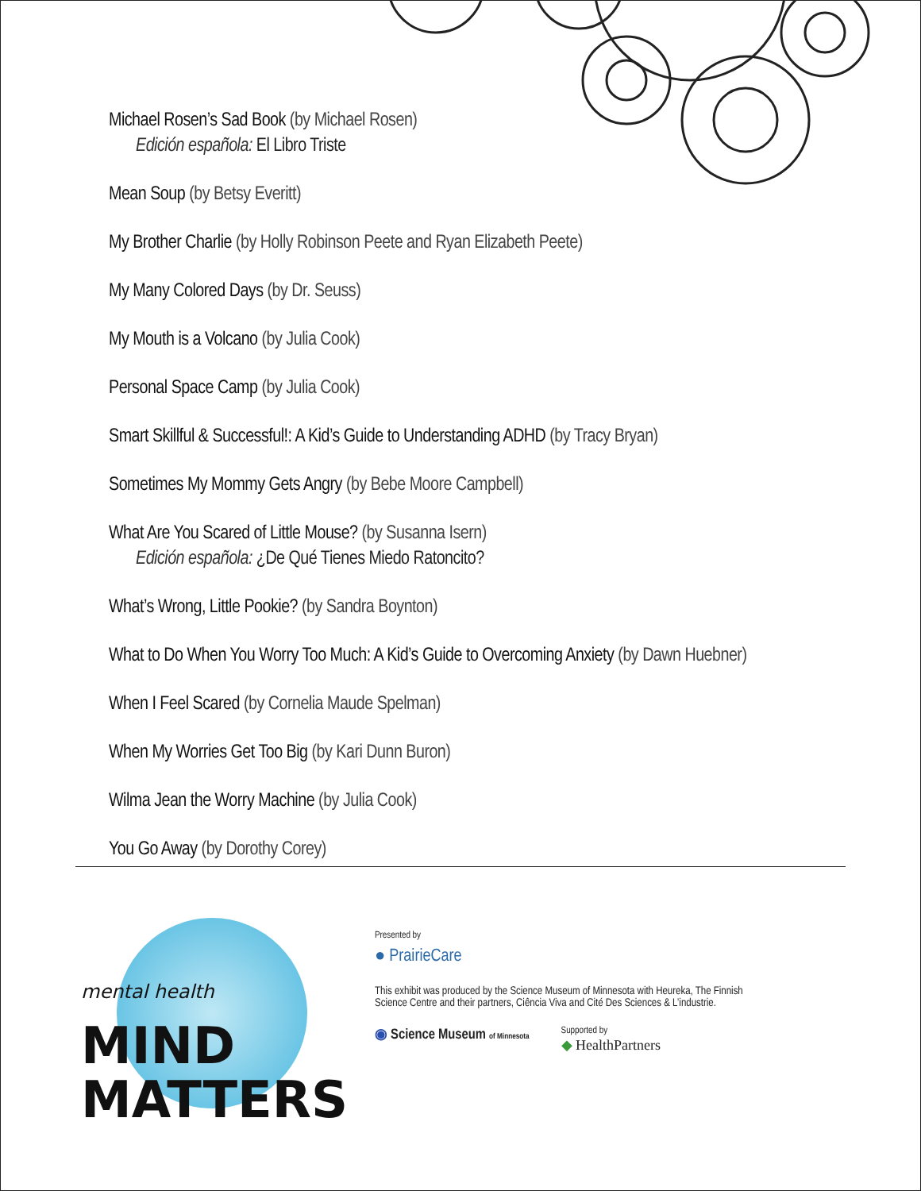Michael Rosen’s Sad Book (by Michael Rosen)
Edición española: El Libro Triste
Mean Soup (by Betsy Everitt)
My Brother Charlie (by Holly Robinson Peete and Ryan Elizabeth Peete)
My Many Colored Days (by Dr. Seuss)
My Mouth is a Volcano (by Julia Cook)
Personal Space Camp (by Julia Cook)
Smart Skillful & Successful!: A Kid’s Guide to Understanding ADHD (by Tracy Bryan)
Sometimes My Mommy Gets Angry (by Bebe Moore Campbell)
What Are You Scared of Little Mouse? (by Susanna Isern)
Edición española: ¿De Qué Tienes Miedo Ratoncito?
What’s Wrong, Little Pookie? (by Sandra Boynton)
What to Do When You Worry Too Much: A Kid’s Guide to Overcoming Anxiety (by Dawn Huebner)
When I Feel Scared (by Cornelia Maude Spelman)
When My Worries Get Too Big (by Kari Dunn Buron)
Wilma Jean the Worry Machine (by Julia Cook)
You Go Away (by Dorothy Corey)
mental health MIND
MATTERS
Presented by
● PrairieCare
This exhibit was produced by the Science Museum of Minnesota with Heureka, The Finnish
Science Centre and their partners, Ciência Viva and Cité Des Sciences & L’industrie.
◉ Science Museum of Minnesota
Supported by
◆ HealthPartners